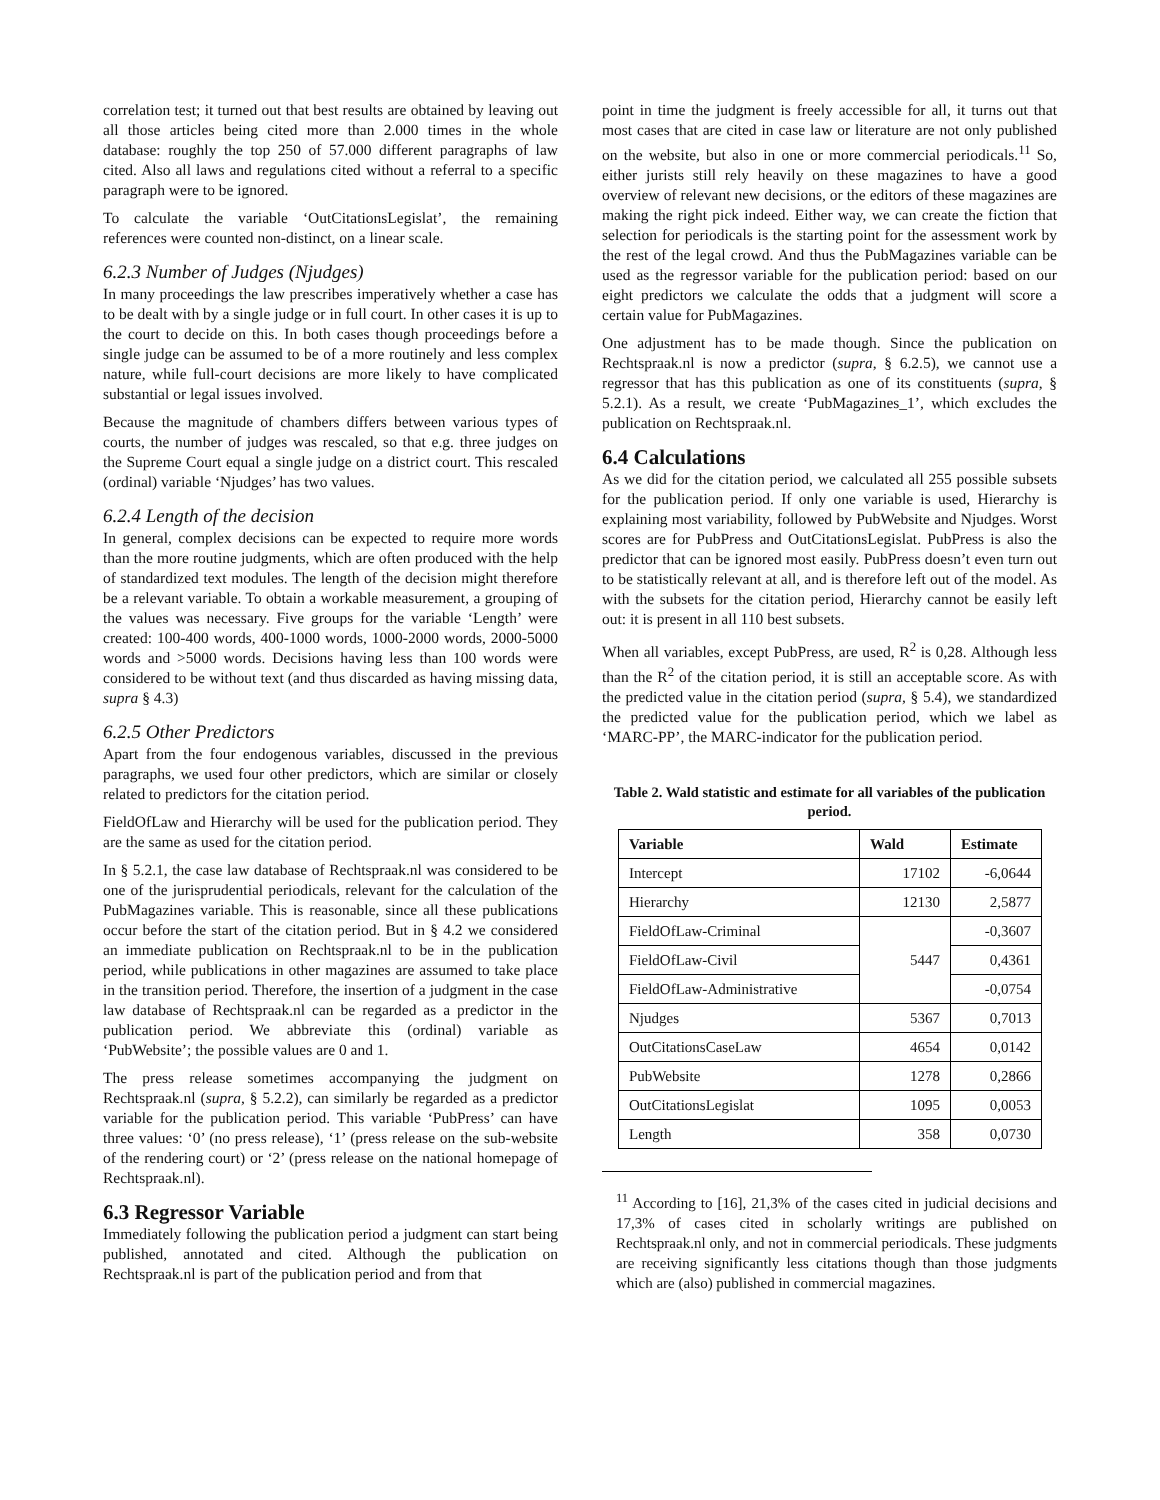correlation test; it turned out that best results are obtained by leaving out all those articles being cited more than 2.000 times in the whole database: roughly the top 250 of 57.000 different paragraphs of law cited. Also all laws and regulations cited without a referral to a specific paragraph were to be ignored.
To calculate the variable ‘OutCitationsLegislat’, the remaining references were counted non-distinct, on a linear scale.
6.2.3 Number of Judges (Njudges)
In many proceedings the law prescribes imperatively whether a case has to be dealt with by a single judge or in full court. In other cases it is up to the court to decide on this. In both cases though proceedings before a single judge can be assumed to be of a more routinely and less complex nature, while full-court decisions are more likely to have complicated substantial or legal issues involved.
Because the magnitude of chambers differs between various types of courts, the number of judges was rescaled, so that e.g. three judges on the Supreme Court equal a single judge on a district court. This rescaled (ordinal) variable ‘Njudges’ has two values.
6.2.4 Length of the decision
In general, complex decisions can be expected to require more words than the more routine judgments, which are often produced with the help of standardized text modules. The length of the decision might therefore be a relevant variable. To obtain a workable measurement, a grouping of the values was necessary. Five groups for the variable ‘Length’ were created: 100-400 words, 400-1000 words, 1000-2000 words, 2000-5000 words and >5000 words. Decisions having less than 100 words were considered to be without text (and thus discarded as having missing data, supra § 4.3)
6.2.5 Other Predictors
Apart from the four endogenous variables, discussed in the previous paragraphs, we used four other predictors, which are similar or closely related to predictors for the citation period.
FieldOfLaw and Hierarchy will be used for the publication period. They are the same as used for the citation period.
In § 5.2.1, the case law database of Rechtspraak.nl was considered to be one of the jurisprudential periodicals, relevant for the calculation of the PubMagazines variable. This is reasonable, since all these publications occur before the start of the citation period. But in § 4.2 we considered an immediate publication on Rechtspraak.nl to be in the publication period, while publications in other magazines are assumed to take place in the transition period. Therefore, the insertion of a judgment in the case law database of Rechtspraak.nl can be regarded as a predictor in the publication period. We abbreviate this (ordinal) variable as ‘PubWebsite’; the possible values are 0 and 1.
The press release sometimes accompanying the judgment on Rechtspraak.nl (supra, § 5.2.2), can similarly be regarded as a predictor variable for the publication period. This variable ‘PubPress’ can have three values: ‘0’ (no press release), ‘1’ (press release on the sub-website of the rendering court) or ‘2’ (press release on the national homepage of Rechtspraak.nl).
6.3 Regressor Variable
Immediately following the publication period a judgment can start being published, annotated and cited. Although the publication on Rechtspraak.nl is part of the publication period and from that
point in time the judgment is freely accessible for all, it turns out that most cases that are cited in case law or literature are not only published on the website, but also in one or more commercial periodicals.<sup>11</sup> So, either jurists still rely heavily on these magazines to have a good overview of relevant new decisions, or the editors of these magazines are making the right pick indeed. Either way, we can create the fiction that selection for periodicals is the starting point for the assessment work by the rest of the legal crowd. And thus the PubMagazines variable can be used as the regressor variable for the publication period: based on our eight predictors we calculate the odds that a judgment will score a certain value for PubMagazines.
One adjustment has to be made though. Since the publication on Rechtspraak.nl is now a predictor (supra, § 6.2.5), we cannot use a regressor that has this publication as one of its constituents (supra, § 5.2.1). As a result, we create ‘PubMagazines_1’, which excludes the publication on Rechtspraak.nl.
6.4 Calculations
As we did for the citation period, we calculated all 255 possible subsets for the publication period. If only one variable is used, Hierarchy is explaining most variability, followed by PubWebsite and Njudges. Worst scores are for PubPress and OutCitationsLegislat. PubPress is also the predictor that can be ignored most easily. PubPress doesn’t even turn out to be statistically relevant at all, and is therefore left out of the model. As with the subsets for the citation period, Hierarchy cannot be easily left out: it is present in all 110 best subsets.
When all variables, except PubPress, are used, R<sup>2</sup> is 0,28. Although less than the R<sup>2</sup> of the citation period, it is still an acceptable score. As with the predicted value in the citation period (supra, § 5.4), we standardized the predicted value for the publication period, which we label as ‘MARC-PP’, the MARC-indicator for the publication period.
Table 2. Wald statistic and estimate for all variables of the publication period.
| Variable | Wald | Estimate |
| --- | --- | --- |
| Intercept | 17102 | -6,0644 |
| Hierarchy | 12130 | 2,5877 |
| FieldOfLaw-Criminal | 5447 | -0,3607 |
| FieldOfLaw-Civil | | 0,4361 |
| FieldOfLaw-Administrative | | -0,0754 |
| Njudges | 5367 | 0,7013 |
| OutCitationsCaseLaw | 4654 | 0,0142 |
| PubWebsite | 1278 | 0,2866 |
| OutCitationsLegislat | 1095 | 0,0053 |
| Length | 358 | 0,0730 |
<sup>11</sup> According to [16], 21,3% of the cases cited in judicial decisions and 17,3% of cases cited in scholarly writings are published on Rechtspraak.nl only, and not in commercial periodicals. These judgments are receiving significantly less citations though than those judgments which are (also) published in commercial magazines.